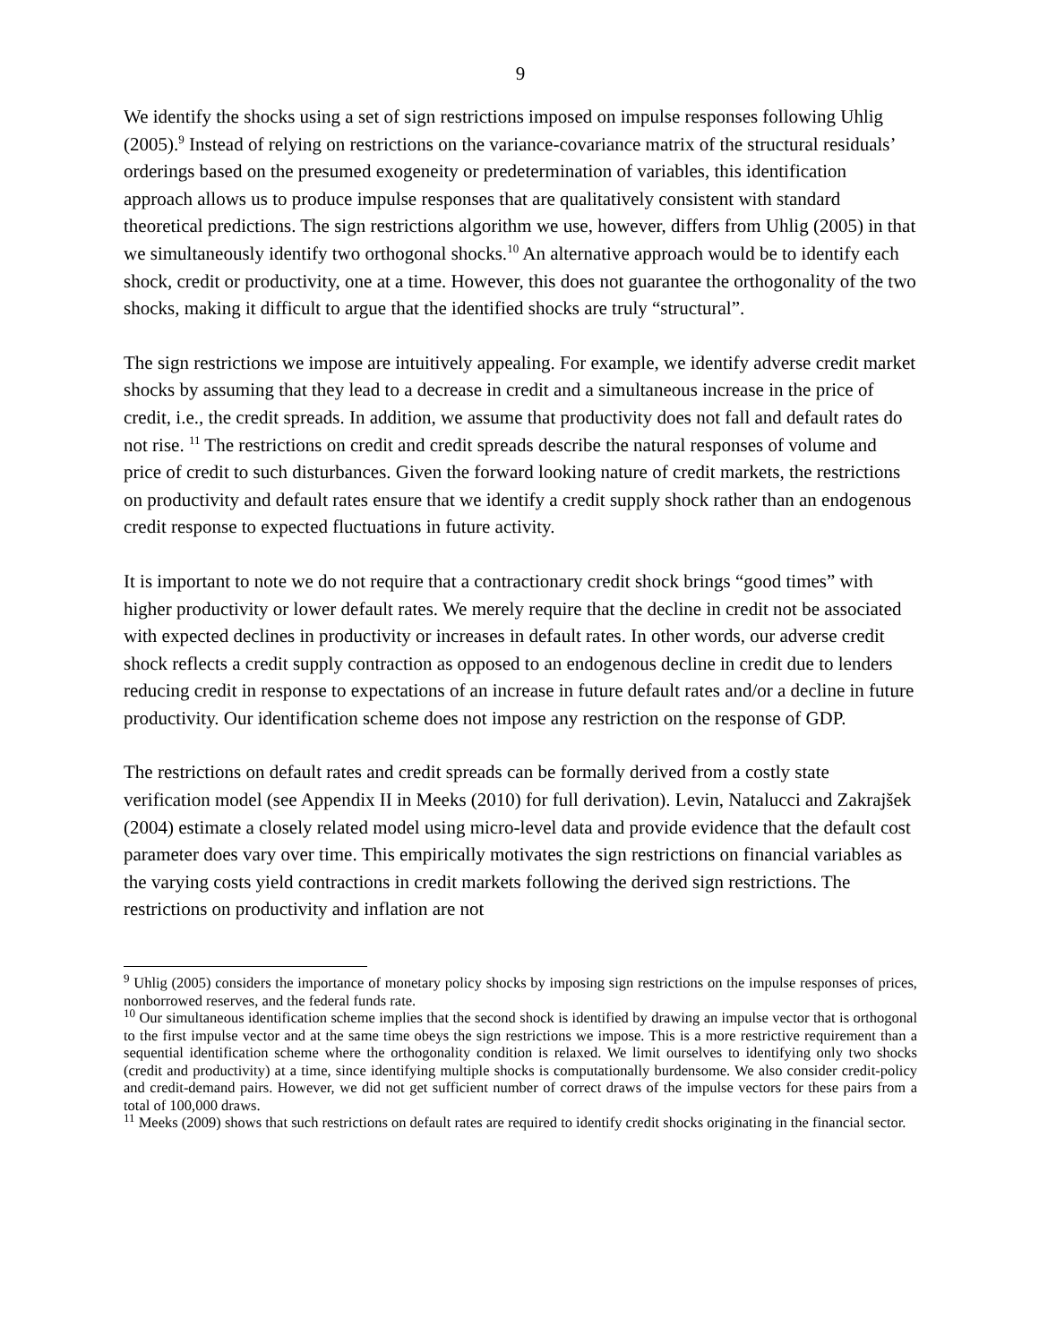9
We identify the shocks using a set of sign restrictions imposed on impulse responses following Uhlig (2005).<sup>9</sup> Instead of relying on restrictions on the variance-covariance matrix of the structural residuals’ orderings based on the presumed exogeneity or predetermination of variables, this identification approach allows us to produce impulse responses that are qualitatively consistent with standard theoretical predictions. The sign restrictions algorithm we use, however, differs from Uhlig (2005) in that we simultaneously identify two orthogonal shocks.<sup>10</sup> An alternative approach would be to identify each shock, credit or productivity, one at a time. However, this does not guarantee the orthogonality of the two shocks, making it difficult to argue that the identified shocks are truly “structural”.
The sign restrictions we impose are intuitively appealing. For example, we identify adverse credit market shocks by assuming that they lead to a decrease in credit and a simultaneous increase in the price of credit, i.e., the credit spreads. In addition, we assume that productivity does not fall and default rates do not rise. <sup>11</sup> The restrictions on credit and credit spreads describe the natural responses of volume and price of credit to such disturbances. Given the forward looking nature of credit markets, the restrictions on productivity and default rates ensure that we identify a credit supply shock rather than an endogenous credit response to expected fluctuations in future activity.
It is important to note we do not require that a contractionary credit shock brings “good times” with higher productivity or lower default rates. We merely require that the decline in credit not be associated with expected declines in productivity or increases in default rates. In other words, our adverse credit shock reflects a credit supply contraction as opposed to an endogenous decline in credit due to lenders reducing credit in response to expectations of an increase in future default rates and/or a decline in future productivity. Our identification scheme does not impose any restriction on the response of GDP.
The restrictions on default rates and credit spreads can be formally derived from a costly state verification model (see Appendix II in Meeks (2010) for full derivation). Levin, Natalucci and Zakrajšek (2004) estimate a closely related model using micro-level data and provide evidence that the default cost parameter does vary over time. This empirically motivates the sign restrictions on financial variables as the varying costs yield contractions in credit markets following the derived sign restrictions. The restrictions on productivity and inflation are not
<sup>9</sup> Uhlig (2005) considers the importance of monetary policy shocks by imposing sign restrictions on the impulse responses of prices, nonborrowed reserves, and the federal funds rate.
<sup>10</sup> Our simultaneous identification scheme implies that the second shock is identified by drawing an impulse vector that is orthogonal to the first impulse vector and at the same time obeys the sign restrictions we impose. This is a more restrictive requirement than a sequential identification scheme where the orthogonality condition is relaxed. We limit ourselves to identifying only two shocks (credit and productivity) at a time, since identifying multiple shocks is computationally burdensome. We also consider credit-policy and credit-demand pairs. However, we did not get sufficient number of correct draws of the impulse vectors for these pairs from a total of 100,000 draws.
<sup>11</sup> Meeks (2009) shows that such restrictions on default rates are required to identify credit shocks originating in the financial sector.